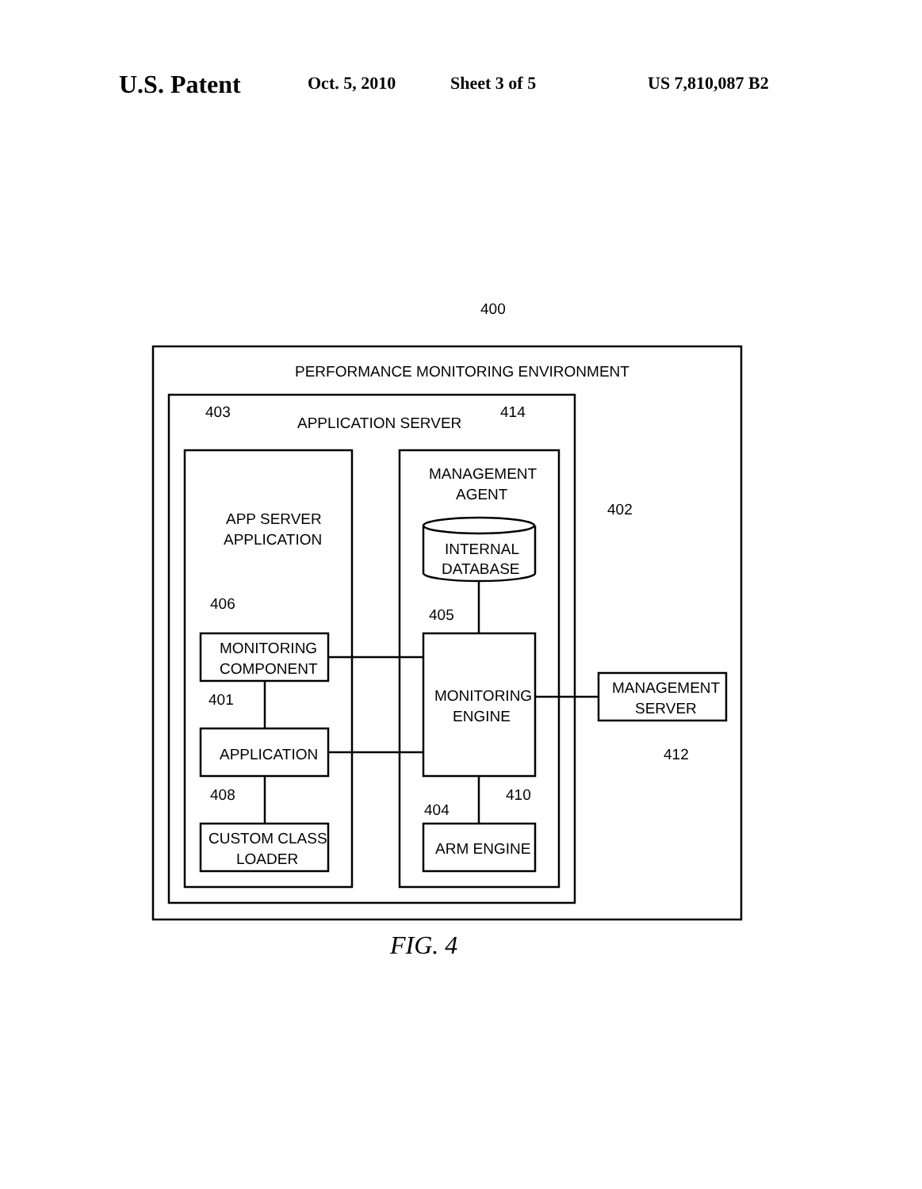U.S. Patent Oct. 5, 2010 Sheet 3 of 5 US 7,810,087 B2
400
PERFORMANCE MONITORING ENVIRONMENT
403
APPLICATION SERVER
414
402
APP SERVER
APPLICATION
MANAGEMENT
AGENT
INTERNAL
DATABASE
406
405
MONITORING
COMPONENT
MONITORING
ENGINE
MANAGEMENT
SERVER
401
APPLICATION
412
408
410
404
CUSTOM CLASS
LOADER
ARM ENGINE
FIG. 4